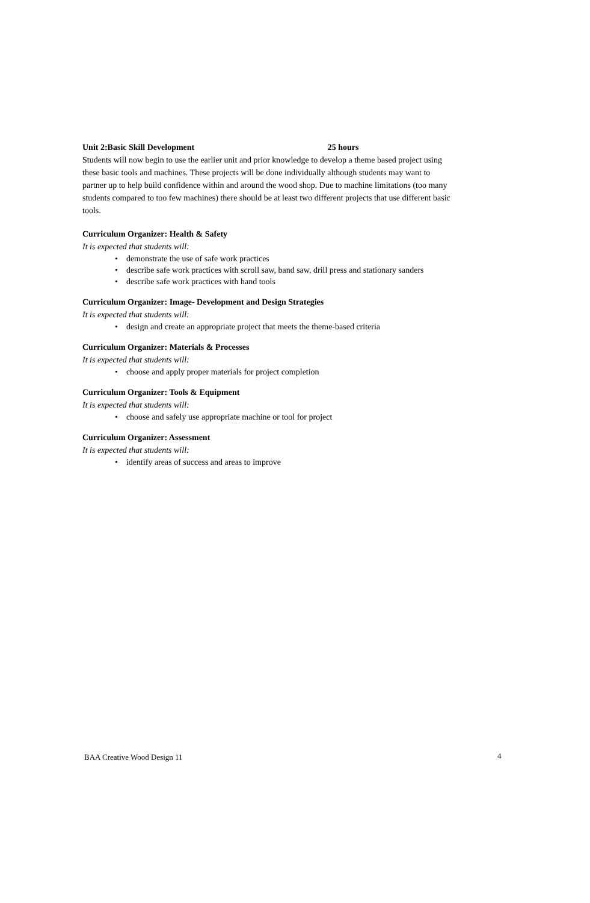Unit 2:Basic Skill Development 25 hours
Students will now begin to use the earlier unit and prior knowledge to develop a theme based project using these basic tools and machines. These projects will be done individually although students may want to partner up to help build confidence within and around the wood shop. Due to machine limitations (too many students compared to too few machines) there should be at least two different projects that use different basic tools.
Curriculum Organizer: Health & Safety
It is expected that students will:
• demonstrate the use of safe work practices
• describe safe work practices with scroll saw, band saw, drill press and stationary sanders
• describe safe work practices with hand tools
Curriculum Organizer: Image- Development and Design Strategies
It is expected that students will:
• design and create an appropriate project that meets the theme-based criteria
Curriculum Organizer: Materials & Processes
It is expected that students will:
• choose and apply proper materials for project completion
Curriculum Organizer: Tools & Equipment
It is expected that students will:
• choose and safely use appropriate machine or tool for project
Curriculum Organizer: Assessment
It is expected that students will:
• identify areas of success and areas to improve
BAA Creative Wood Design 11 4